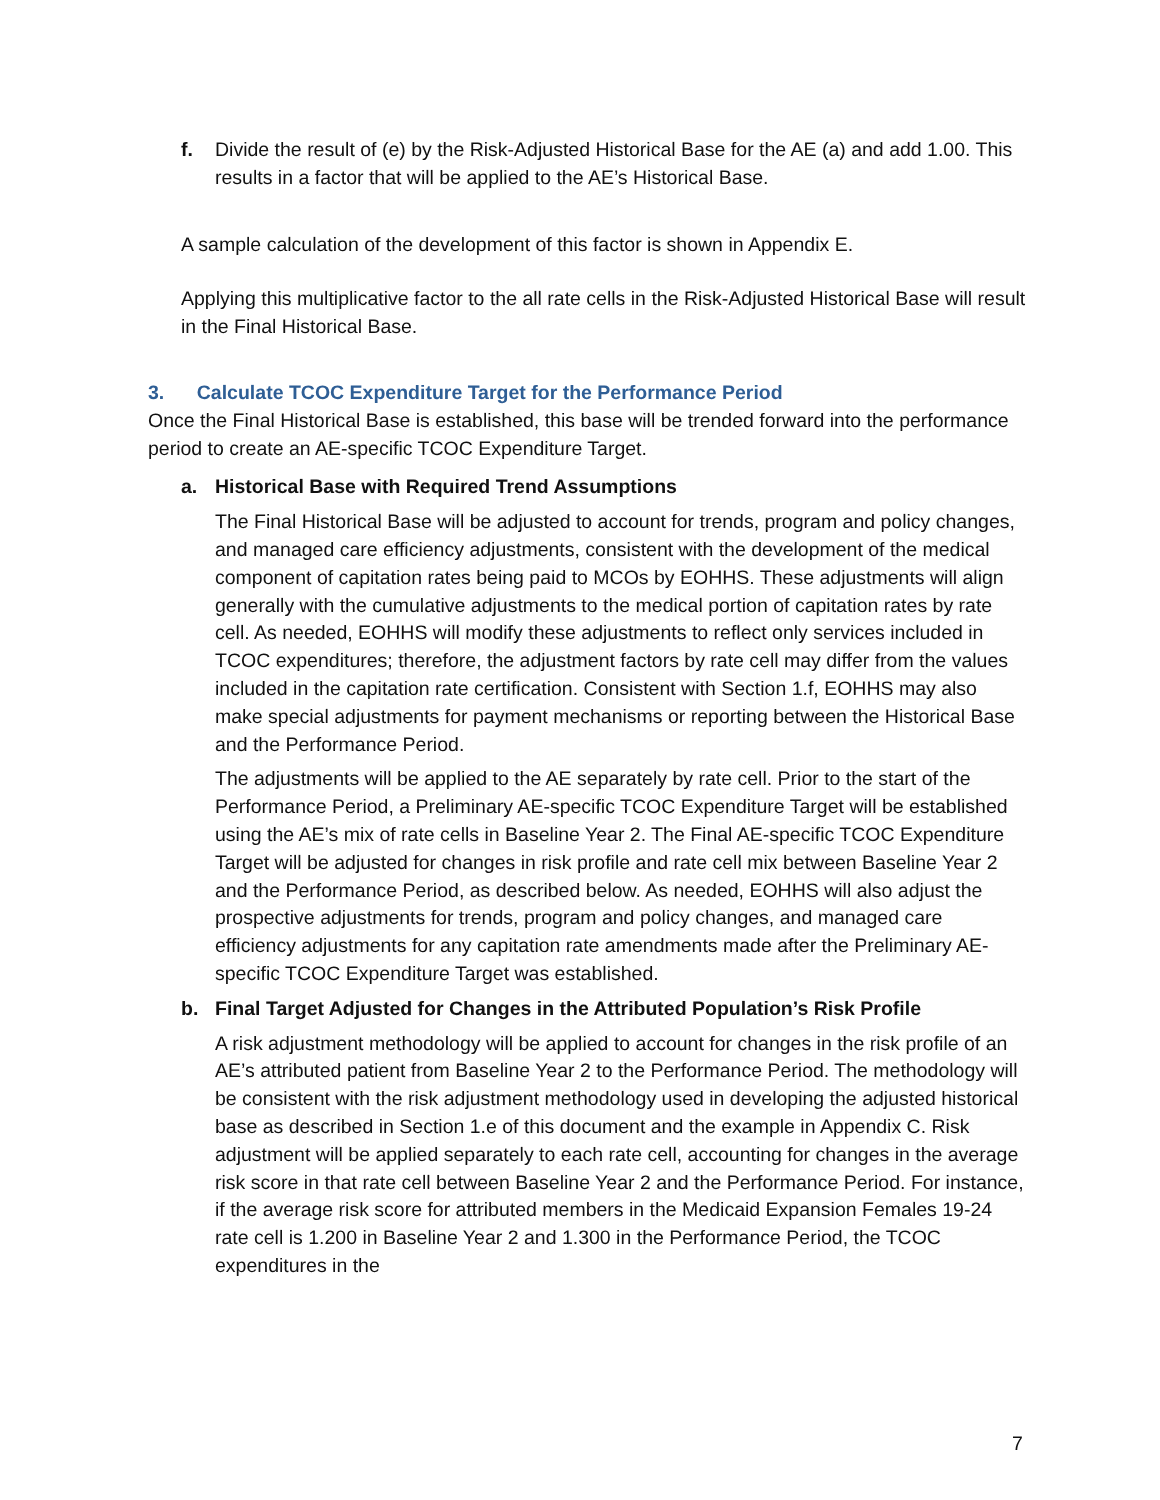f. Divide the result of (e) by the Risk-Adjusted Historical Base for the AE (a) and add 1.00. This results in a factor that will be applied to the AE’s Historical Base.
A sample calculation of the development of this factor is shown in Appendix E.
Applying this multiplicative factor to the all rate cells in the Risk-Adjusted Historical Base will result in the Final Historical Base.
3. Calculate TCOC Expenditure Target for the Performance Period
Once the Final Historical Base is established, this base will be trended forward into the performance period to create an AE-specific TCOC Expenditure Target.
a. Historical Base with Required Trend Assumptions
The Final Historical Base will be adjusted to account for trends, program and policy changes, and managed care efficiency adjustments, consistent with the development of the medical component of capitation rates being paid to MCOs by EOHHS. These adjustments will align generally with the cumulative adjustments to the medical portion of capitation rates by rate cell. As needed, EOHHS will modify these adjustments to reflect only services included in TCOC expenditures; therefore, the adjustment factors by rate cell may differ from the values included in the capitation rate certification. Consistent with Section 1.f, EOHHS may also make special adjustments for payment mechanisms or reporting between the Historical Base and the Performance Period.
The adjustments will be applied to the AE separately by rate cell. Prior to the start of the Performance Period, a Preliminary AE-specific TCOC Expenditure Target will be established using the AE’s mix of rate cells in Baseline Year 2. The Final AE-specific TCOC Expenditure Target will be adjusted for changes in risk profile and rate cell mix between Baseline Year 2 and the Performance Period, as described below. As needed, EOHHS will also adjust the prospective adjustments for trends, program and policy changes, and managed care efficiency adjustments for any capitation rate amendments made after the Preliminary AE-specific TCOC Expenditure Target was established.
b. Final Target Adjusted for Changes in the Attributed Population’s Risk Profile
A risk adjustment methodology will be applied to account for changes in the risk profile of an AE’s attributed patient from Baseline Year 2 to the Performance Period. The methodology will be consistent with the risk adjustment methodology used in developing the adjusted historical base as described in Section 1.e of this document and the example in Appendix C. Risk adjustment will be applied separately to each rate cell, accounting for changes in the average risk score in that rate cell between Baseline Year 2 and the Performance Period. For instance, if the average risk score for attributed members in the Medicaid Expansion Females 19-24 rate cell is 1.200 in Baseline Year 2 and 1.300 in the Performance Period, the TCOC expenditures in the
7